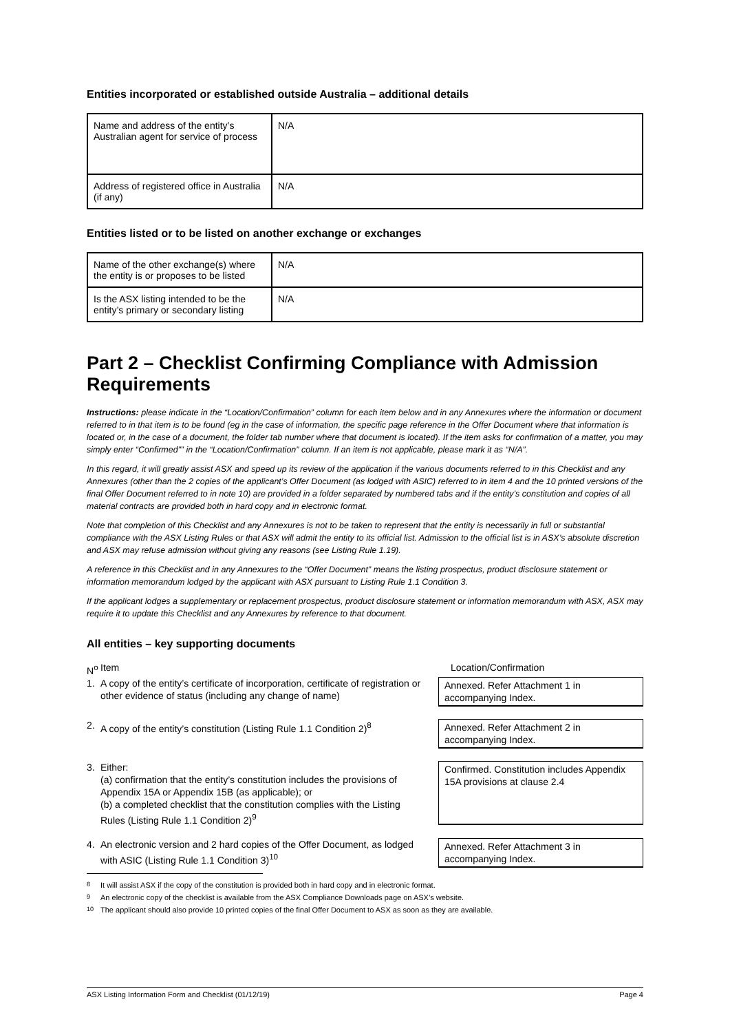Entities incorporated or established outside Australia – additional details
| Name and address of the entity’s Australian agent for service of process | N/A |
| Address of registered office in Australia (if any) | N/A |
Entities listed or to be listed on another exchange or exchanges
| Name of the other exchange(s) where the entity is or proposes to be listed | N/A |
| Is the ASX listing intended to be the entity’s primary or secondary listing | N/A |
Part 2 – Checklist Confirming Compliance with Admission Requirements
Instructions: please indicate in the “Location/Confirmation” column for each item below and in any Annexures where the information or document referred to in that item is to be found (eg in the case of information, the specific page reference in the Offer Document where that information is located or, in the case of a document, the folder tab number where that document is located). If the item asks for confirmation of a matter, you may simply enter “Confirmed”” in the “Location/Confirmation” column. If an item is not applicable, please mark it as “N/A”.
In this regard, it will greatly assist ASX and speed up its review of the application if the various documents referred to in this Checklist and any Annexures (other than the 2 copies of the applicant’s Offer Document (as lodged with ASIC) referred to in item 4 and the 10 printed versions of the final Offer Document referred to in note 10) are provided in a folder separated by numbered tabs and if the entity’s constitution and copies of all material contracts are provided both in hard copy and in electronic format.
Note that completion of this Checklist and any Annexures is not to be taken to represent that the entity is necessarily in full or substantial compliance with the ASX Listing Rules or that ASX will admit the entity to its official list. Admission to the official list is in ASX’s absolute discretion and ASX may refuse admission without giving any reasons (see Listing Rule 1.19).
A reference in this Checklist and in any Annexures to the “Offer Document” means the listing prospectus, product disclosure statement or information memorandum lodged by the applicant with ASX pursuant to Listing Rule 1.1 Condition 3.
If the applicant lodges a supplementary or replacement prospectus, product disclosure statement or information memorandum with ASX, ASX may require it to update this Checklist and any Annexures by reference to that document.
All entities – key supporting documents
N<sup>o</sup> Item Location/Confirmation
1. A copy of the entity’s certificate of incorporation, certificate of registration or other evidence of status (including any change of name)
Annexed. Refer Attachment 1 in accompanying Index.
2. A copy of the entity’s constitution (Listing Rule 1.1 Condition 2)<sup>8</sup>
Annexed. Refer Attachment 2 in accompanying Index.
3. Either:
(a) confirmation that the entity’s constitution includes the provisions of Appendix 15A or Appendix 15B (as applicable); or
(b) a completed checklist that the constitution complies with the Listing Rules (Listing Rule 1.1 Condition 2)<sup>9</sup>
Confirmed. Constitution includes Appendix 15A provisions at clause 2.4
4. An electronic version and 2 hard copies of the Offer Document, as lodged with ASIC (Listing Rule 1.1 Condition 3)<sup>10</sup>
Annexed. Refer Attachment 3 in accompanying Index.
<sup>8</sup> It will assist ASX if the copy of the constitution is provided both in hard copy and in electronic format.
<sup>9</sup> An electronic copy of the checklist is available from the ASX Compliance Downloads page on ASX’s website.
<sup>10</sup> The applicant should also provide 10 printed copies of the final Offer Document to ASX as soon as they are available.
ASX Listing Information Form and Checklist (01/12/19) Page 4